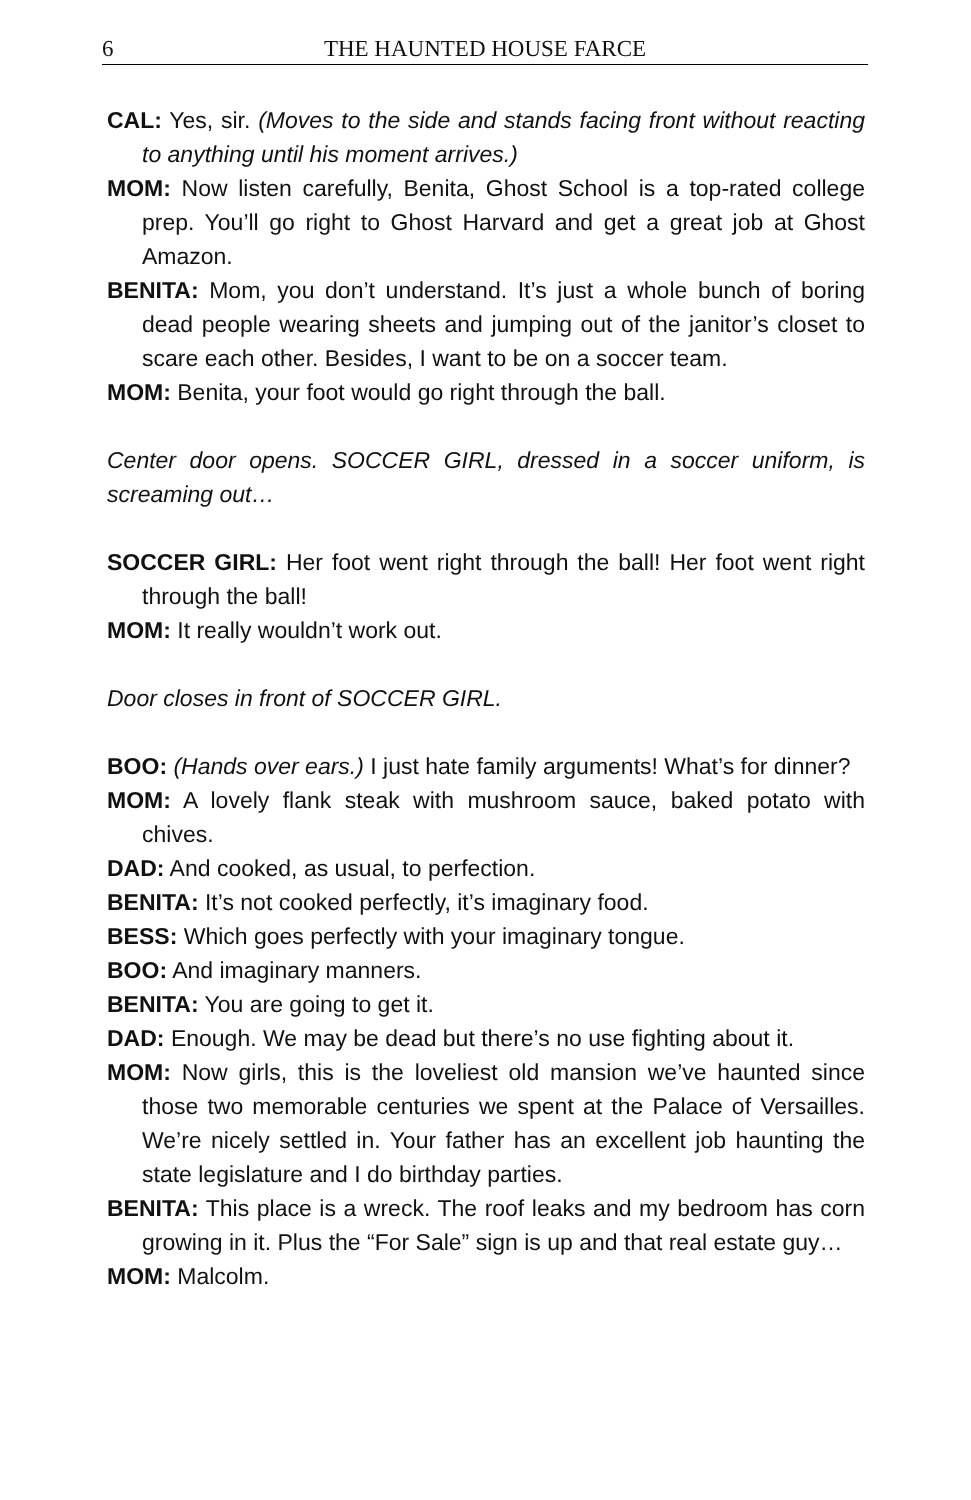6 THE HAUNTED HOUSE FARCE
CAL: Yes, sir. (Moves to the side and stands facing front without reacting to anything until his moment arrives.)
MOM: Now listen carefully, Benita, Ghost School is a top-rated college prep. You’ll go right to Ghost Harvard and get a great job at Ghost Amazon.
BENITA: Mom, you don’t understand. It’s just a whole bunch of boring dead people wearing sheets and jumping out of the janitor’s closet to scare each other. Besides, I want to be on a soccer team.
MOM: Benita, your foot would go right through the ball.
Center door opens. SOCCER GIRL, dressed in a soccer uniform, is screaming out…
SOCCER GIRL: Her foot went right through the ball! Her foot went right through the ball!
MOM: It really wouldn’t work out.
Door closes in front of SOCCER GIRL.
BOO: (Hands over ears.) I just hate family arguments! What’s for dinner?
MOM: A lovely flank steak with mushroom sauce, baked potato with chives.
DAD: And cooked, as usual, to perfection.
BENITA: It’s not cooked perfectly, it’s imaginary food.
BESS: Which goes perfectly with your imaginary tongue.
BOO: And imaginary manners.
BENITA: You are going to get it.
DAD: Enough. We may be dead but there’s no use fighting about it.
MOM: Now girls, this is the loveliest old mansion we’ve haunted since those two memorable centuries we spent at the Palace of Versailles. We’re nicely settled in. Your father has an excellent job haunting the state legislature and I do birthday parties.
BENITA: This place is a wreck. The roof leaks and my bedroom has corn growing in it. Plus the “For Sale” sign is up and that real estate guy…
MOM: Malcolm.